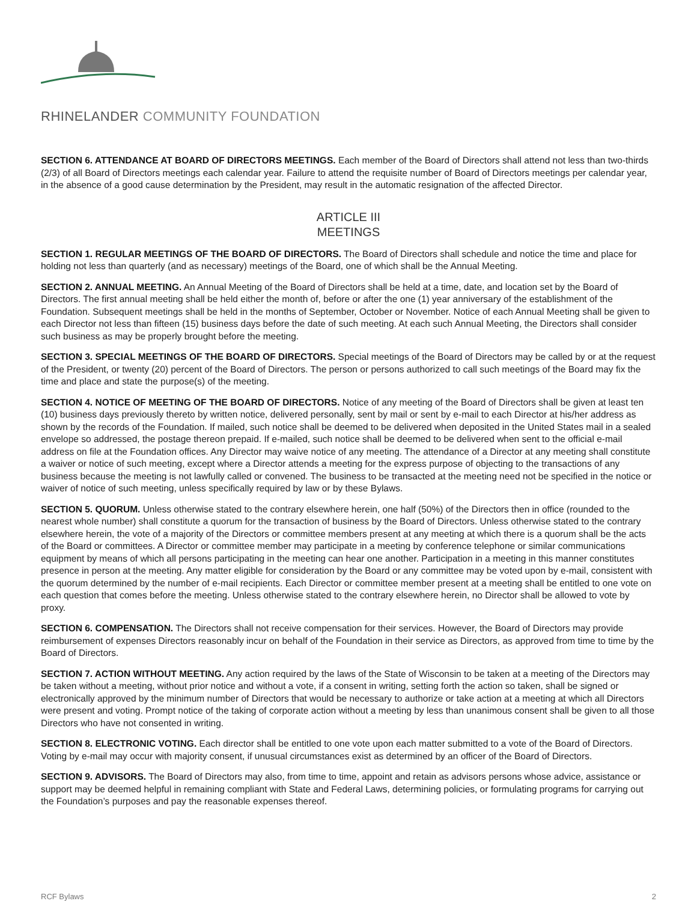RHINELANDER COMMUNITY FOUNDATION
SECTION 6. ATTENDANCE AT BOARD OF DIRECTORS MEETINGS. Each member of the Board of Directors shall attend not less than two-thirds (2/3) of all Board of Directors meetings each calendar year. Failure to attend the requisite number of Board of Directors meetings per calendar year, in the absence of a good cause determination by the President, may result in the automatic resignation of the affected Director.
ARTICLE III
MEETINGS
SECTION 1. REGULAR MEETINGS OF THE BOARD OF DIRECTORS. The Board of Directors shall schedule and notice the time and place for holding not less than quarterly (and as necessary) meetings of the Board, one of which shall be the Annual Meeting.
SECTION 2. ANNUAL MEETING. An Annual Meeting of the Board of Directors shall be held at a time, date, and location set by the Board of Directors. The first annual meeting shall be held either the month of, before or after the one (1) year anniversary of the establishment of the Foundation. Subsequent meetings shall be held in the months of September, October or November. Notice of each Annual Meeting shall be given to each Director not less than fifteen (15) business days before the date of such meeting. At each such Annual Meeting, the Directors shall consider such business as may be properly brought before the meeting.
SECTION 3. SPECIAL MEETINGS OF THE BOARD OF DIRECTORS. Special meetings of the Board of Directors may be called by or at the request of the President, or twenty (20) percent of the Board of Directors. The person or persons authorized to call such meetings of the Board may fix the time and place and state the purpose(s) of the meeting.
SECTION 4. NOTICE OF MEETING OF THE BOARD OF DIRECTORS. Notice of any meeting of the Board of Directors shall be given at least ten (10) business days previously thereto by written notice, delivered personally, sent by mail or sent by e-mail to each Director at his/her address as shown by the records of the Foundation. If mailed, such notice shall be deemed to be delivered when deposited in the United States mail in a sealed envelope so addressed, the postage thereon prepaid. If e-mailed, such notice shall be deemed to be delivered when sent to the official e-mail address on file at the Foundation offices. Any Director may waive notice of any meeting. The attendance of a Director at any meeting shall constitute a waiver or notice of such meeting, except where a Director attends a meeting for the express purpose of objecting to the transactions of any business because the meeting is not lawfully called or convened. The business to be transacted at the meeting need not be specified in the notice or waiver of notice of such meeting, unless specifically required by law or by these Bylaws.
SECTION 5. QUORUM. Unless otherwise stated to the contrary elsewhere herein, one half (50%) of the Directors then in office (rounded to the nearest whole number) shall constitute a quorum for the transaction of business by the Board of Directors. Unless otherwise stated to the contrary elsewhere herein, the vote of a majority of the Directors or committee members present at any meeting at which there is a quorum shall be the acts of the Board or committees. A Director or committee member may participate in a meeting by conference telephone or similar communications equipment by means of which all persons participating in the meeting can hear one another. Participation in a meeting in this manner constitutes presence in person at the meeting. Any matter eligible for consideration by the Board or any committee may be voted upon by e-mail, consistent with the quorum determined by the number of e-mail recipients. Each Director or committee member present at a meeting shall be entitled to one vote on each question that comes before the meeting. Unless otherwise stated to the contrary elsewhere herein, no Director shall be allowed to vote by proxy.
SECTION 6. COMPENSATION. The Directors shall not receive compensation for their services. However, the Board of Directors may provide reimbursement of expenses Directors reasonably incur on behalf of the Foundation in their service as Directors, as approved from time to time by the Board of Directors.
SECTION 7. ACTION WITHOUT MEETING. Any action required by the laws of the State of Wisconsin to be taken at a meeting of the Directors may be taken without a meeting, without prior notice and without a vote, if a consent in writing, setting forth the action so taken, shall be signed or electronically approved by the minimum number of Directors that would be necessary to authorize or take action at a meeting at which all Directors were present and voting. Prompt notice of the taking of corporate action without a meeting by less than unanimous consent shall be given to all those Directors who have not consented in writing.
SECTION 8. ELECTRONIC VOTING. Each director shall be entitled to one vote upon each matter submitted to a vote of the Board of Directors. Voting by e-mail may occur with majority consent, if unusual circumstances exist as determined by an officer of the Board of Directors.
SECTION 9. ADVISORS. The Board of Directors may also, from time to time, appoint and retain as advisors persons whose advice, assistance or support may be deemed helpful in remaining compliant with State and Federal Laws, determining policies, or formulating programs for carrying out the Foundation’s purposes and pay the reasonable expenses thereof.
RCF Bylaws 2